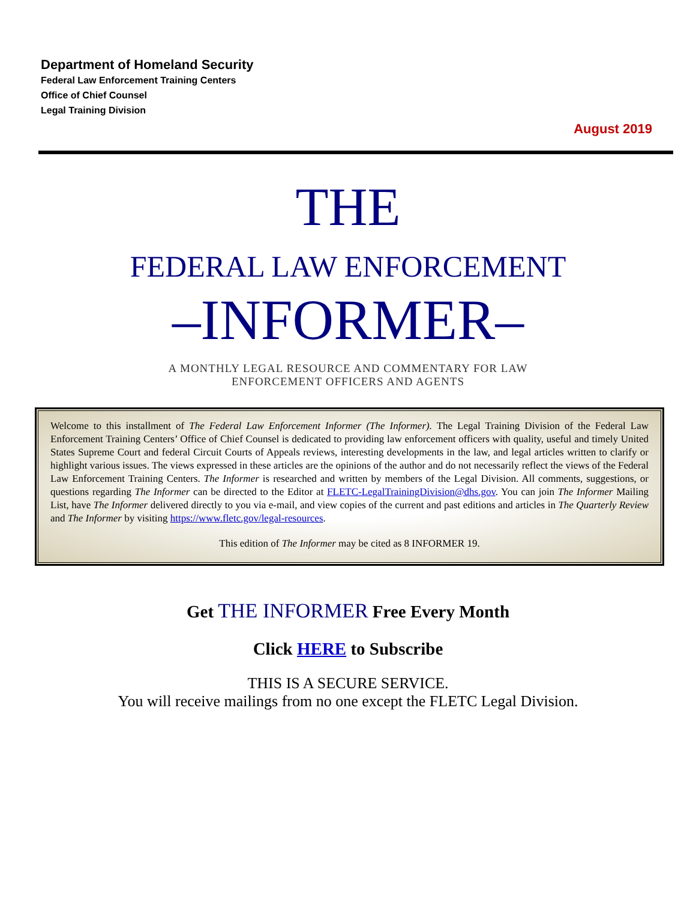Department of Homeland Security
Federal Law Enforcement Training Centers
Office of Chief Counsel
Legal Training Division
August 2019
THE
FEDERAL LAW ENFORCEMENT
–INFORMER–
A MONTHLY LEGAL RESOURCE AND COMMENTARY FOR LAW
ENFORCEMENT OFFICERS AND AGENTS
Welcome to this installment of The Federal Law Enforcement Informer (The Informer). The Legal Training Division of the Federal Law Enforcement Training Centers’ Office of Chief Counsel is dedicated to providing law enforcement officers with quality, useful and timely United States Supreme Court and federal Circuit Courts of Appeals reviews, interesting developments in the law, and legal articles written to clarify or highlight various issues. The views expressed in these articles are the opinions of the author and do not necessarily reflect the views of the Federal Law Enforcement Training Centers. The Informer is researched and written by members of the Legal Division. All comments, suggestions, or questions regarding The Informer can be directed to the Editor at FLETC-LegalTrainingDivision@dhs.gov. You can join The Informer Mailing List, have The Informer delivered directly to you via e-mail, and view copies of the current and past editions and articles in The Quarterly Review and The Informer by visiting https://www.fletc.gov/legal-resources.
This edition of The Informer may be cited as 8 INFORMER 19.
Get THE INFORMER Free Every Month
Click HERE to Subscribe
THIS IS A SECURE SERVICE.
You will receive mailings from no one except the FLETC Legal Division.